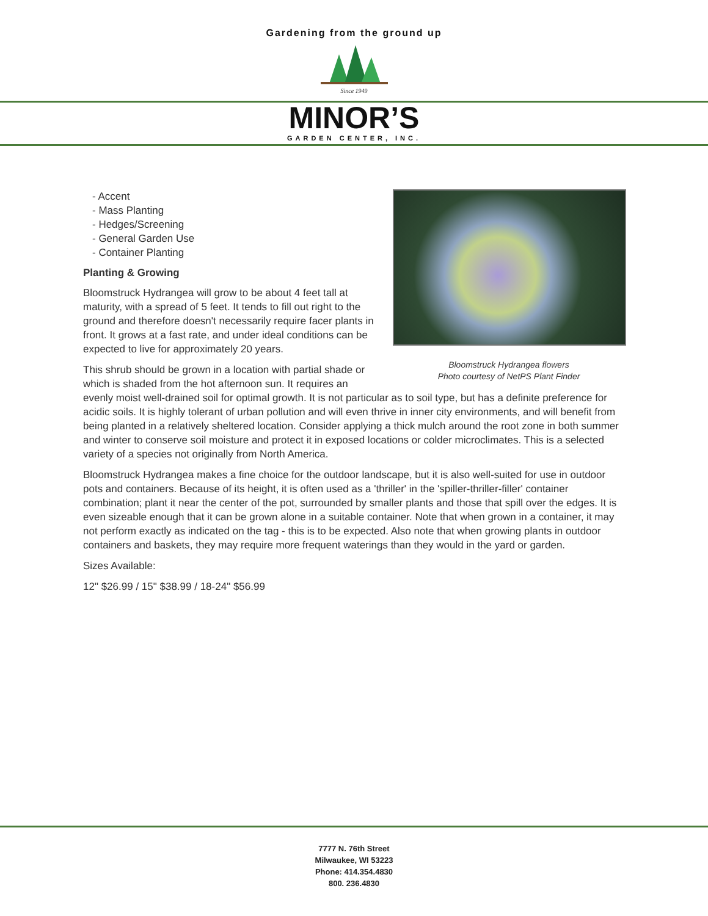Gardening from the ground up
Since 1949
MINOR’S
GARDEN CENTER, INC.
Bloomstruck Hydrangea flowers
Photo courtesy of NetPS Plant Finder
- Accent
- Mass Planting
- Hedges/Screening
- General Garden Use
- Container Planting
Planting & Growing
Bloomstruck Hydrangea will grow to be about 4 feet tall at maturity, with a spread of 5 feet. It tends to fill out right to the ground and therefore doesn't necessarily require facer plants in front. It grows at a fast rate, and under ideal conditions can be expected to live for approximately 20 years.
This shrub should be grown in a location with partial shade or which is shaded from the hot afternoon sun. It requires an evenly moist well-drained soil for optimal growth. It is not particular as to soil type, but has a definite preference for acidic soils. It is highly tolerant of urban pollution and will even thrive in inner city environments, and will benefit from being planted in a relatively sheltered location. Consider applying a thick mulch around the root zone in both summer and winter to conserve soil moisture and protect it in exposed locations or colder microclimates. This is a selected variety of a species not originally from North America.
Bloomstruck Hydrangea makes a fine choice for the outdoor landscape, but it is also well-suited for use in outdoor pots and containers. Because of its height, it is often used as a 'thriller' in the 'spiller-thriller-filler' container combination; plant it near the center of the pot, surrounded by smaller plants and those that spill over the edges. It is even sizeable enough that it can be grown alone in a suitable container. Note that when grown in a container, it may not perform exactly as indicated on the tag - this is to be expected. Also note that when growing plants in outdoor containers and baskets, they may require more frequent waterings than they would in the yard or garden.
Sizes Available:
12" $26.99 / 15" $38.99 / 18-24" $56.99
7777 N. 76th Street
Milwaukee, WI 53223
Phone: 414.354.4830
800. 236.4830